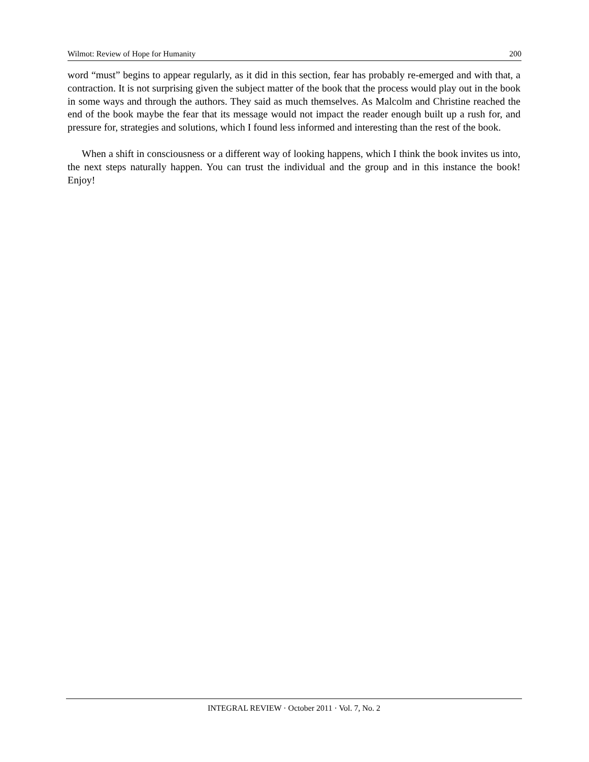Wilmot: Review of Hope for Humanity 200
word “must” begins to appear regularly, as it did in this section, fear has probably re-emerged and with that, a contraction. It is not surprising given the subject matter of the book that the process would play out in the book in some ways and through the authors. They said as much themselves. As Malcolm and Christine reached the end of the book maybe the fear that its message would not impact the reader enough built up a rush for, and pressure for, strategies and solutions, which I found less informed and interesting than the rest of the book.
When a shift in consciousness or a different way of looking happens, which I think the book invites us into, the next steps naturally happen. You can trust the individual and the group and in this instance the book! Enjoy!
INTEGRAL REVIEW · October 2011 · Vol. 7, No. 2